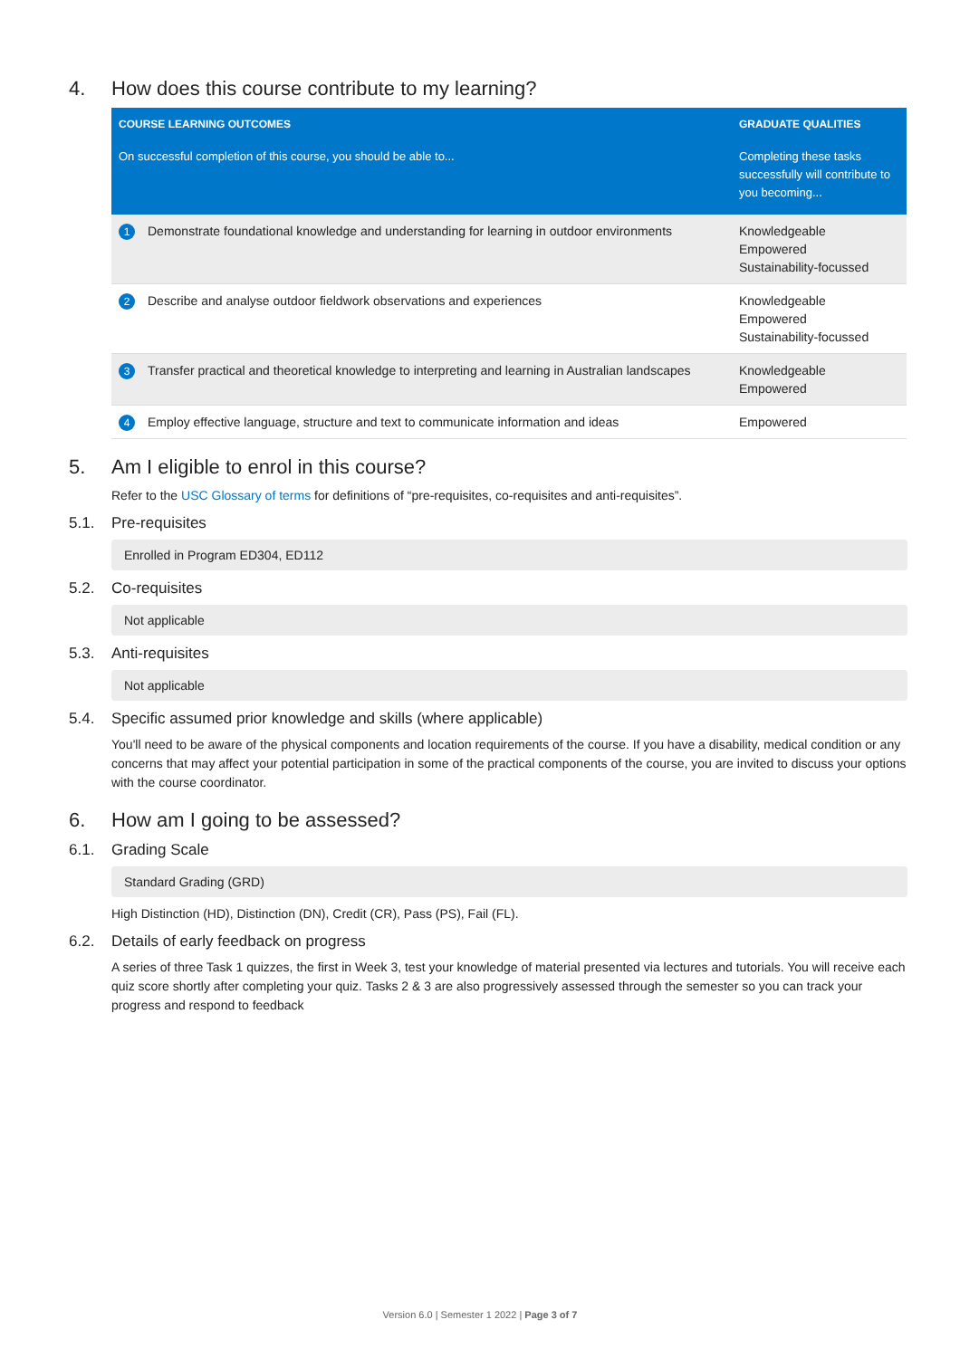4. How does this course contribute to my learning?
| COURSE LEARNING OUTCOMES | GRADUATE QUALITIES |
| --- | --- |
| On successful completion of this course, you should be able to... | Completing these tasks successfully will contribute to you becoming... |
| 1 Demonstrate foundational knowledge and understanding for learning in outdoor environments | Knowledgeable Empowered Sustainability-focussed |
| 2 Describe and analyse outdoor fieldwork observations and experiences | Knowledgeable Empowered Sustainability-focussed |
| 3 Transfer practical and theoretical knowledge to interpreting and learning in Australian landscapes | Knowledgeable Empowered |
| 4 Employ effective language, structure and text to communicate information and ideas | Empowered |
5. Am I eligible to enrol in this course?
Refer to the USC Glossary of terms for definitions of “pre-requisites, co-requisites and anti-requisites”.
5.1. Pre-requisites
Enrolled in Program ED304, ED112
5.2. Co-requisites
Not applicable
5.3. Anti-requisites
Not applicable
5.4. Specific assumed prior knowledge and skills (where applicable)
You'll need to be aware of the physical components and location requirements of the course. If you have a disability, medical condition or any concerns that may affect your potential participation in some of the practical components of the course, you are invited to discuss your options with the course coordinator.
6. How am I going to be assessed?
6.1. Grading Scale
Standard Grading (GRD)
High Distinction (HD), Distinction (DN), Credit (CR), Pass (PS), Fail (FL).
6.2. Details of early feedback on progress
A series of three Task 1 quizzes, the first in Week 3, test your knowledge of material presented via lectures and tutorials. You will receive each quiz score shortly after completing your quiz. Tasks 2 & 3 are also progressively assessed through the semester so you can track your progress and respond to feedback
Version 6.0 | Semester 1 2022 | Page 3 of 7